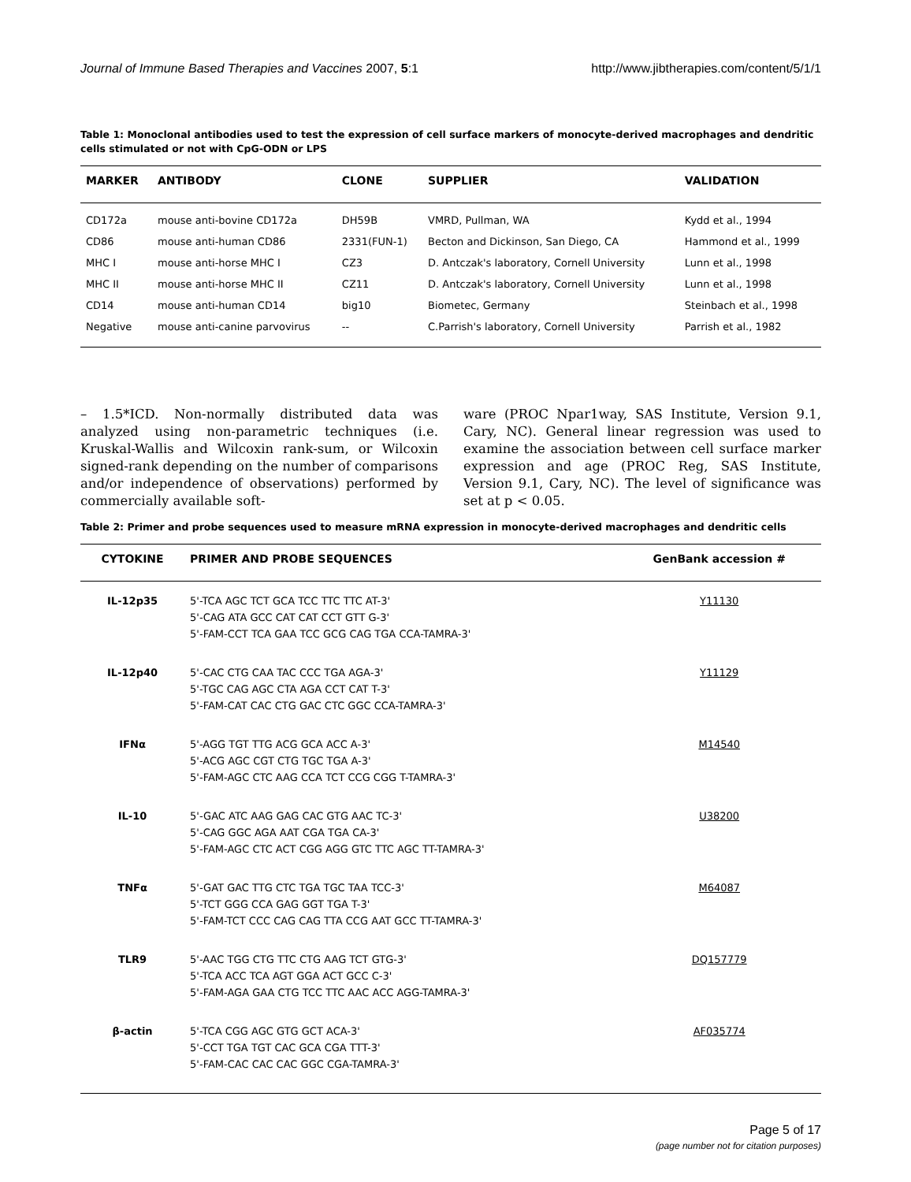Journal of Immune Based Therapies and Vaccines 2007, 5:1 http://www.jibtherapies.com/content/5/1/1
Table 1: Monoclonal antibodies used to test the expression of cell surface markers of monocyte-derived macrophages and dendritic cells stimulated or not with CpG-ODN or LPS
| MARKER | ANTIBODY | CLONE | SUPPLIER | VALIDATION |
| --- | --- | --- | --- | --- |
| CD172a | mouse anti-bovine CD172a | DH59B | VMRD, Pullman, WA | Kydd et al., 1994 |
| CD86 | mouse anti-human CD86 | 2331(FUN-1) | Becton and Dickinson, San Diego, CA | Hammond et al., 1999 |
| MHC I | mouse anti-horse MHC I | CZ3 | D. Antczak's laboratory, Cornell University | Lunn et al., 1998 |
| MHC II | mouse anti-horse MHC II | CZ11 | D. Antczak's laboratory, Cornell University | Lunn et al., 1998 |
| CD14 | mouse anti-human CD14 | big10 | Biometec, Germany | Steinbach et al., 1998 |
| Negative | mouse anti-canine parvovirus | -- | C.Parrish's laboratory, Cornell University | Parrish et al., 1982 |
– 1.5*ICD. Non-normally distributed data was analyzed using non-parametric techniques (i.e. Kruskal-Wallis and Wilcoxin rank-sum, or Wilcoxin signed-rank depending on the number of comparisons and/or independence of observations) performed by commercially available soft-
ware (PROC Npar1way, SAS Institute, Version 9.1, Cary, NC). General linear regression was used to examine the association between cell surface marker expression and age (PROC Reg, SAS Institute, Version 9.1, Cary, NC). The level of significance was set at p < 0.05.
Table 2: Primer and probe sequences used to measure mRNA expression in monocyte-derived macrophages and dendritic cells
| CYTOKINE | PRIMER AND PROBE SEQUENCES | GenBank accession # |
| --- | --- | --- |
| IL-12p35 | 5'-TCA AGC TCT GCA TCC TTC TTC AT-3' 5'-CAG ATA GCC CAT CAT CCT GTT G-3' 5'-FAM-CCT TCA GAA TCC GCG CAG TGA CCA-TAMRA-3' | Y11130 |
| IL-12p40 | 5'-CAC CTG CAA TAC CCC TGA AGA-3' 5'-TGC CAG AGC CTA AGA CCT CAT T-3' 5'-FAM-CAT CAC CTG GAC CTC GGC CCA-TAMRA-3' | Y11129 |
| IFNα | 5'-AGG TGT TTG ACG GCA ACC A-3' 5'-ACG AGC CGT CTG TGC TGA A-3' 5'-FAM-AGC CTC AAG CCA TCT CCG CGG T-TAMRA-3' | M14540 |
| IL-10 | 5'-GAC ATC AAG GAG CAC GTG AAC TC-3' 5'-CAG GGC AGA AAT CGA TGA CA-3' 5'-FAM-AGC CTC ACT CGG AGG GTC TTC AGC TT-TAMRA-3' | U38200 |
| TNFα | 5'-GAT GAC TTG CTC TGA TGC TAA TCC-3' 5'-TCT GGG CCA GAG GGT TGA T-3' 5'-FAM-TCT CCC CAG CAG TTA CCG AAT GCC TT-TAMRA-3' | M64087 |
| TLR9 | 5'-AAC TGG CTG TTC CTG AAG TCT GTG-3' 5'-TCA ACC TCA AGT GGA ACT GCC C-3' 5'-FAM-AGA GAA CTG TCC TTC AAC ACC AGG-TAMRA-3' | DQ157779 |
| β-actin | 5'-TCA CGG AGC GTG GCT ACA-3' 5'-CCT TGA TGT CAC GCA CGA TTT-3' 5'-FAM-CAC CAC CAC GGC CGA-TAMRA-3' | AF035774 |
Page 5 of 17
(page number not for citation purposes)